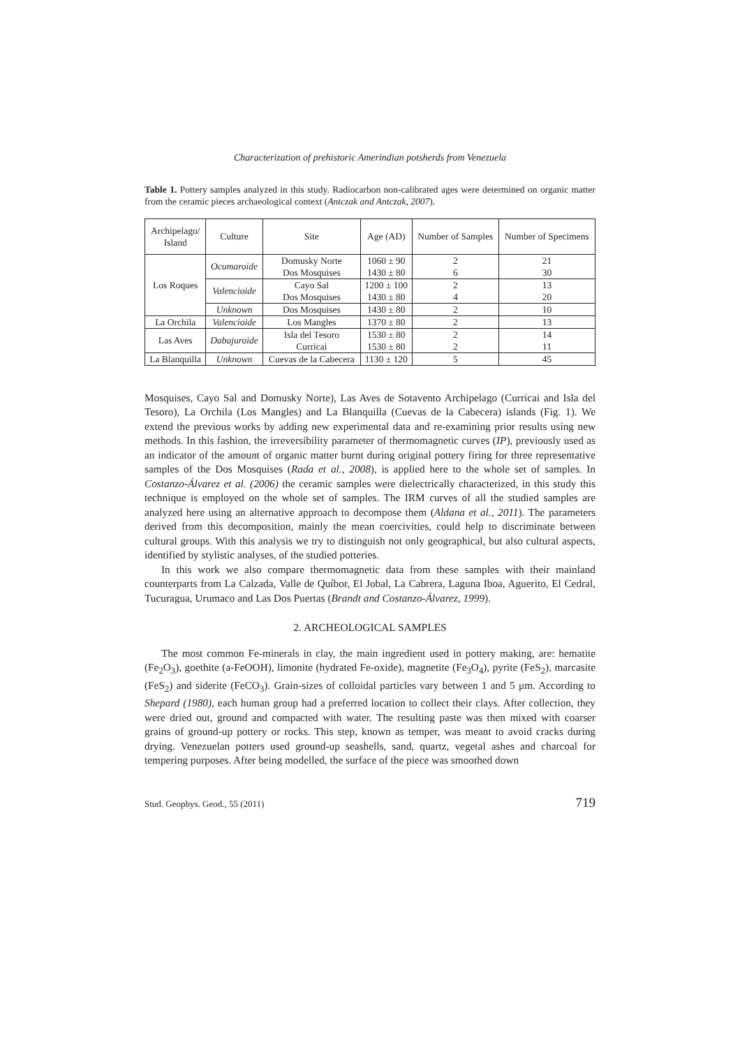Characterization of prehistoric Amerindian potsherds from Venezuela
Table 1. Pottery samples analyzed in this study. Radiocarbon non-calibrated ages were determined on organic matter from the ceramic pieces archaeological context (Antczak and Antczak, 2007).
| Archipelago/ Island | Culture | Site | Age (AD) | Number of Samples | Number of Specimens |
| --- | --- | --- | --- | --- | --- |
| Los Roques | Ocumaroide | Domusky Norte Dos Mosquises | 1060 ± 90 1430 ± 80 | 2 6 | 21 30 |
| | Valencioide | Cayo Sal Dos Mosquises | 1200 ± 100 1430 ± 80 | 2 4 | 13 20 |
| | Unknown | Dos Mosquises | 1430 ± 80 | 2 | 10 |
| La Orchila | Valencioide | Los Mangles | 1370 ± 80 | 2 | 13 |
| Las Aves | Dabajuroide | Isla del Tesoro Curricai | 1530 ± 80 1530 ± 80 | 2 2 | 14 11 |
| La Blanquilla | Unknown | Cuevas de la Cabecera | 1130 ± 120 | 5 | 45 |
Mosquises, Cayo Sal and Domusky Norte), Las Aves de Sotavento Archipelago (Curricai and Isla del Tesoro), La Orchila (Los Mangles) and La Blanquilla (Cuevas de la Cabecera) islands (Fig. 1). We extend the previous works by adding new experimental data and re-examining prior results using new methods. In this fashion, the irreversibility parameter of thermomagnetic curves (IP), previously used as an indicator of the amount of organic matter burnt during original pottery firing for three representative samples of the Dos Mosquises (Rada et al., 2008), is applied here to the whole set of samples. In Costanzo-Álvarez et al. (2006) the ceramic samples were dielectrically characterized, in this study this technique is employed on the whole set of samples. The IRM curves of all the studied samples are analyzed here using an alternative approach to decompose them (Aldana et al., 2011). The parameters derived from this decomposition, mainly the mean coercivities, could help to discriminate between cultural groups. With this analysis we try to distinguish not only geographical, but also cultural aspects, identified by stylistic analyses, of the studied potteries.
In this work we also compare thermomagnetic data from these samples with their mainland counterparts from La Calzada, Valle de Quíbor, El Jobal, La Cabrera, Laguna Iboa, Aguerito, El Cedral, Tucuragua, Urumaco and Las Dos Puertas (Brandt and Costanzo-Álvarez, 1999).
2. ARCHEOLOGICAL SAMPLES
The most common Fe-minerals in clay, the main ingredient used in pottery making, are: hematite (Fe<sub>2</sub>O<sub>3</sub>), goethite (a-FeOOH), limonite (hydrated Fe-oxide), magnetite (Fe<sub>3</sub>O<sub>4</sub>), pyrite (FeS<sub>2</sub>), marcasite (FeS<sub>2</sub>) and siderite (FeCO<sub>3</sub>). Grain-sizes of colloidal particles vary between 1 and 5 μm. According to Shepard (1980), each human group had a preferred location to collect their clays. After collection, they were dried out, ground and compacted with water. The resulting paste was then mixed with coarser grains of ground-up pottery or rocks. This step, known as temper, was meant to avoid cracks during drying. Venezuelan potters used ground-up seashells, sand, quartz, vegetal ashes and charcoal for tempering purposes. After being modelled, the surface of the piece was smoothed down
Stud. Geophys. Geod., 55 (2011) 719